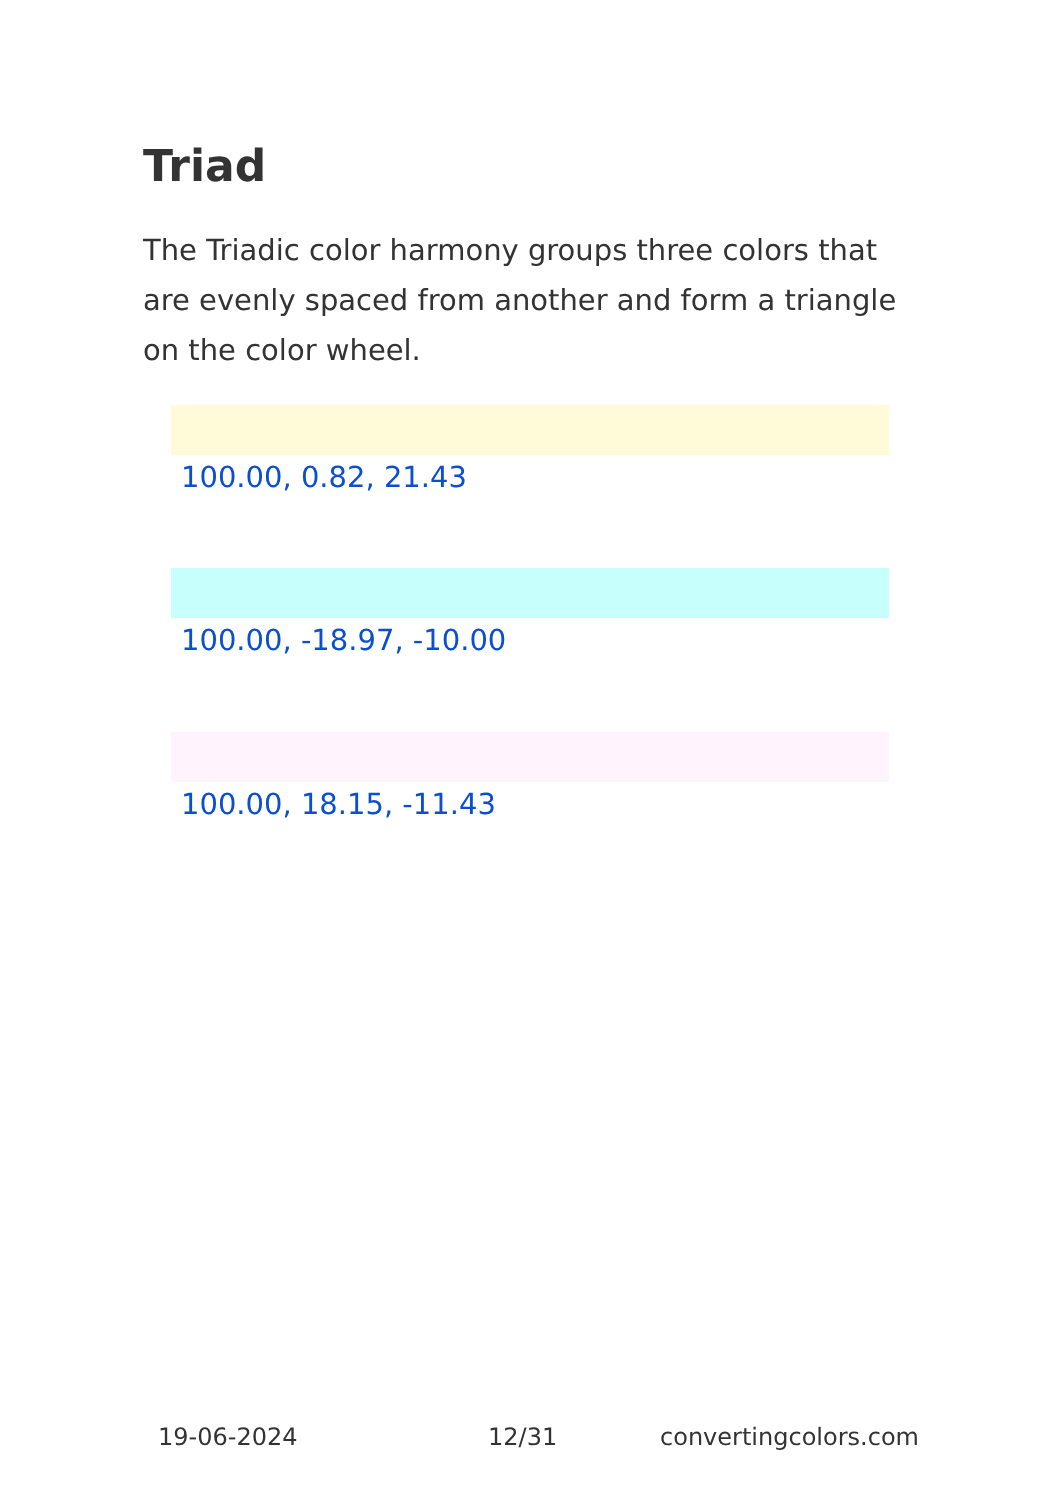Triad
The Triadic color harmony groups three colors that are evenly spaced from another and form a triangle on the color wheel.
100.00, 0.82, 21.43
100.00, -18.97, -10.00
100.00, 18.15, -11.43
19-06-2024 12/31 convertingcolors.com